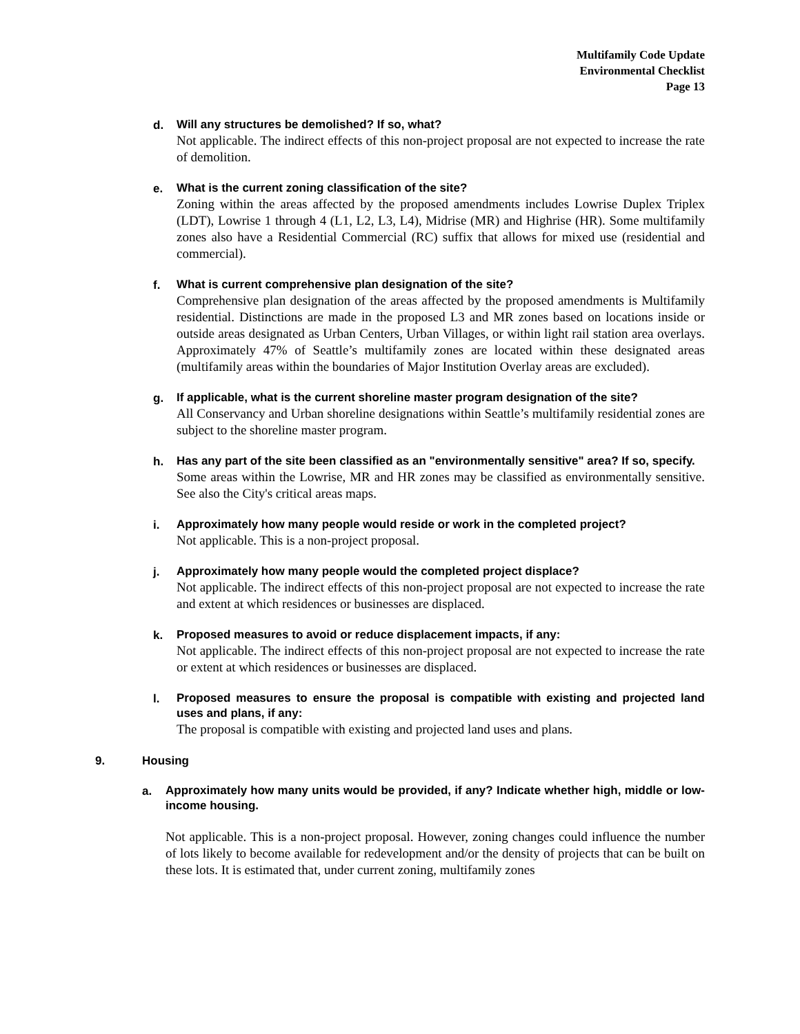Multifamily Code Update
Environmental Checklist
Page 13
d.
Will any structures be demolished? If so, what?
Not applicable. The indirect effects of this non-project proposal are not expected to increase the rate of demolition.
e.
What is the current zoning classification of the site?
Zoning within the areas affected by the proposed amendments includes Lowrise Duplex Triplex (LDT), Lowrise 1 through 4 (L1, L2, L3, L4), Midrise (MR) and Highrise (HR). Some multifamily zones also have a Residential Commercial (RC) suffix that allows for mixed use (residential and commercial).
f.
What is current comprehensive plan designation of the site?
Comprehensive plan designation of the areas affected by the proposed amendments is Multifamily residential. Distinctions are made in the proposed L3 and MR zones based on locations inside or outside areas designated as Urban Centers, Urban Villages, or within light rail station area overlays. Approximately 47% of Seattle’s multifamily zones are located within these designated areas (multifamily areas within the boundaries of Major Institution Overlay areas are excluded).
g.
If applicable, what is the current shoreline master program designation of the site?
All Conservancy and Urban shoreline designations within Seattle’s multifamily residential zones are subject to the shoreline master program.
h.
Has any part of the site been classified as an "environmentally sensitive" area? If so, specify.
Some areas within the Lowrise, MR and HR zones may be classified as environmentally sensitive. See also the City's critical areas maps.
i.
Approximately how many people would reside or work in the completed project?
Not applicable. This is a non-project proposal.
j.
Approximately how many people would the completed project displace?
Not applicable. The indirect effects of this non-project proposal are not expected to increase the rate and extent at which residences or businesses are displaced.
k.
Proposed measures to avoid or reduce displacement impacts, if any:
Not applicable. The indirect effects of this non-project proposal are not expected to increase the rate or extent at which residences or businesses are displaced.
l.
Proposed measures to ensure the proposal is compatible with existing and projected land uses and plans, if any:
The proposal is compatible with existing and projected land uses and plans.
9. Housing
a.
Approximately how many units would be provided, if any? Indicate whether high, middle or low-income housing.
Not applicable. This is a non-project proposal. However, zoning changes could influence the number of lots likely to become available for redevelopment and/or the density of projects that can be built on these lots. It is estimated that, under current zoning, multifamily zones